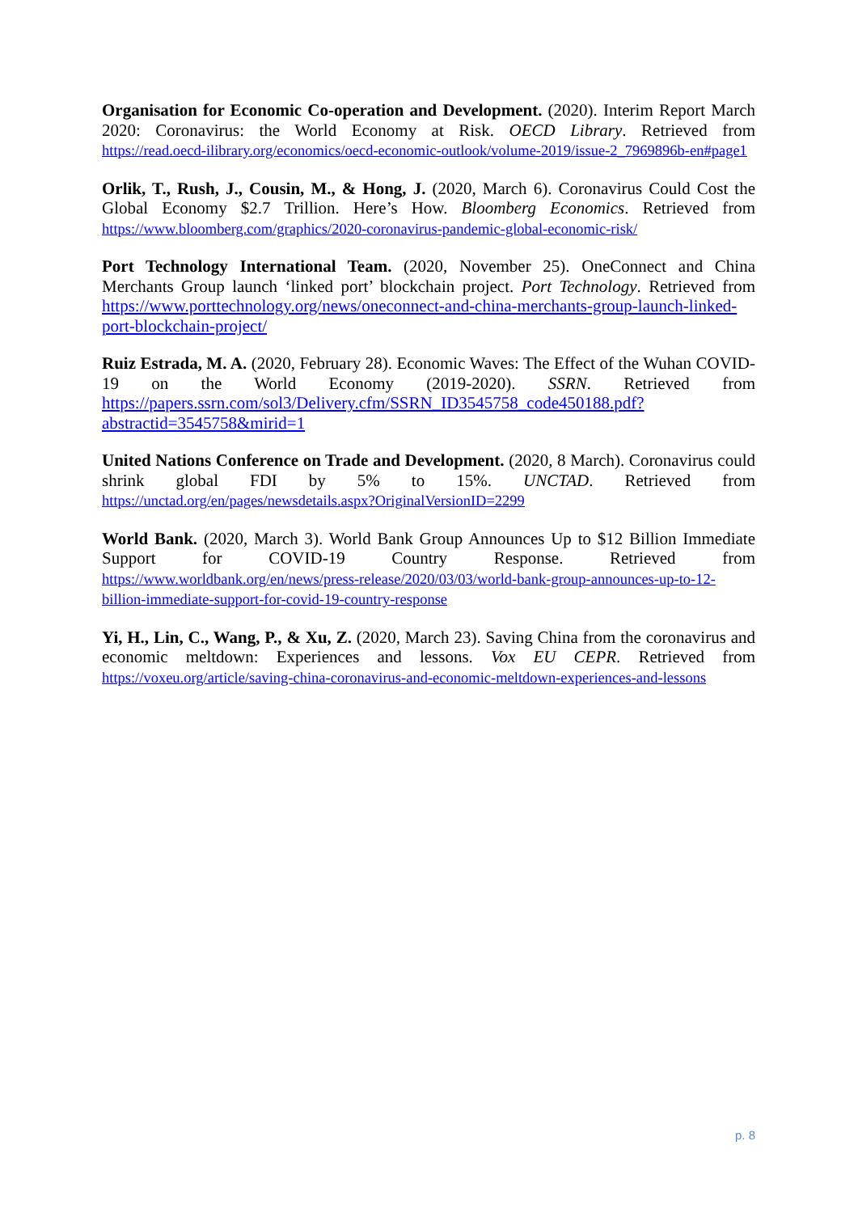Organisation for Economic Co-operation and Development. (2020). Interim Report March 2020: Coronavirus: the World Economy at Risk. OECD Library. Retrieved from https://read.oecd-ilibrary.org/economics/oecd-economic-outlook/volume-2019/issue-2_7969896b-en#page1
Orlik, T., Rush, J., Cousin, M., & Hong, J. (2020, March 6). Coronavirus Could Cost the Global Economy $2.7 Trillion. Here’s How. Bloomberg Economics. Retrieved from https://www.bloomberg.com/graphics/2020-coronavirus-pandemic-global-economic-risk/
Port Technology International Team. (2020, November 25). OneConnect and China Merchants Group launch ‘linked port’ blockchain project. Port Technology. Retrieved from https://www.porttechnology.org/news/oneconnect-and-china-merchants-group-launch-linked-port-blockchain-project/
Ruiz Estrada, M. A. (2020, February 28). Economic Waves: The Effect of the Wuhan COVID-19 on the World Economy (2019-2020). SSRN. Retrieved from https://papers.ssrn.com/sol3/Delivery.cfm/SSRN_ID3545758_code450188.pdf?abstractid=3545758&mirid=1
United Nations Conference on Trade and Development. (2020, 8 March). Coronavirus could shrink global FDI by 5% to 15%. UNCTAD. Retrieved from https://unctad.org/en/pages/newsdetails.aspx?OriginalVersionID=2299
World Bank. (2020, March 3). World Bank Group Announces Up to $12 Billion Immediate Support for COVID-19 Country Response. Retrieved from https://www.worldbank.org/en/news/press-release/2020/03/03/world-bank-group-announces-up-to-12-billion-immediate-support-for-covid-19-country-response
Yi, H., Lin, C., Wang, P., & Xu, Z. (2020, March 23). Saving China from the coronavirus and economic meltdown: Experiences and lessons. Vox EU CEPR. Retrieved from https://voxeu.org/article/saving-china-coronavirus-and-economic-meltdown-experiences-and-lessons
p. 8